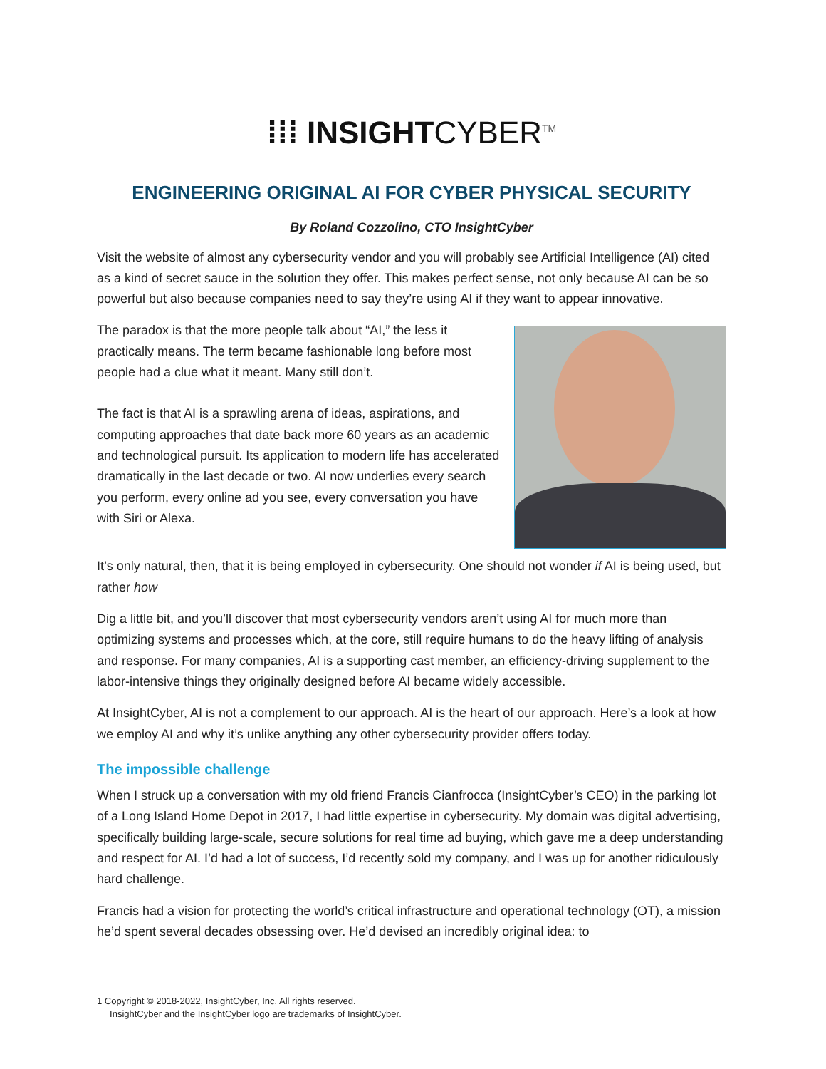⁞⁞⁞ INSIGHTCYBER<sup>TM</sup>
ENGINEERING ORIGINAL AI FOR CYBER PHYSICAL SECURITY
By Roland Cozzolino, CTO InsightCyber
Visit the website of almost any cybersecurity vendor and you will probably see Artificial Intelligence (AI) cited as a kind of secret sauce in the solution they offer. This makes perfect sense, not only because AI can be so powerful but also because companies need to say they’re using AI if they want to appear innovative.
The paradox is that the more people talk about “AI,” the less it practically means. The term became fashionable long before most people had a clue what it meant. Many still don’t.
The fact is that AI is a sprawling arena of ideas, aspirations, and computing approaches that date back more 60 years as an academic and technological pursuit. Its application to modern life has accelerated dramatically in the last decade or two. AI now underlies every search you perform, every online ad you see, every conversation you have with Siri or Alexa.
It’s only natural, then, that it is being employed in cybersecurity. One should not wonder if AI is being used, but rather how
Dig a little bit, and you’ll discover that most cybersecurity vendors aren’t using AI for much more than optimizing systems and processes which, at the core, still require humans to do the heavy lifting of analysis and response. For many companies, AI is a supporting cast member, an efficiency-driving supplement to the labor-intensive things they originally designed before AI became widely accessible.
At InsightCyber, AI is not a complement to our approach. AI is the heart of our approach. Here’s a look at how we employ AI and why it’s unlike anything any other cybersecurity provider offers today.
The impossible challenge
When I struck up a conversation with my old friend Francis Cianfrocca (InsightCyber’s CEO) in the parking lot of a Long Island Home Depot in 2017, I had little expertise in cybersecurity. My domain was digital advertising, specifically building large-scale, secure solutions for real time ad buying, which gave me a deep understanding and respect for AI. I’d had a lot of success, I’d recently sold my company, and I was up for another ridiculously hard challenge.
Francis had a vision for protecting the world’s critical infrastructure and operational technology (OT), a mission he’d spent several decades obsessing over. He’d devised an incredibly original idea: to
1 Copyright © 2018-2022, InsightCyber, Inc. All rights reserved.
InsightCyber and the InsightCyber logo are trademarks of InsightCyber.